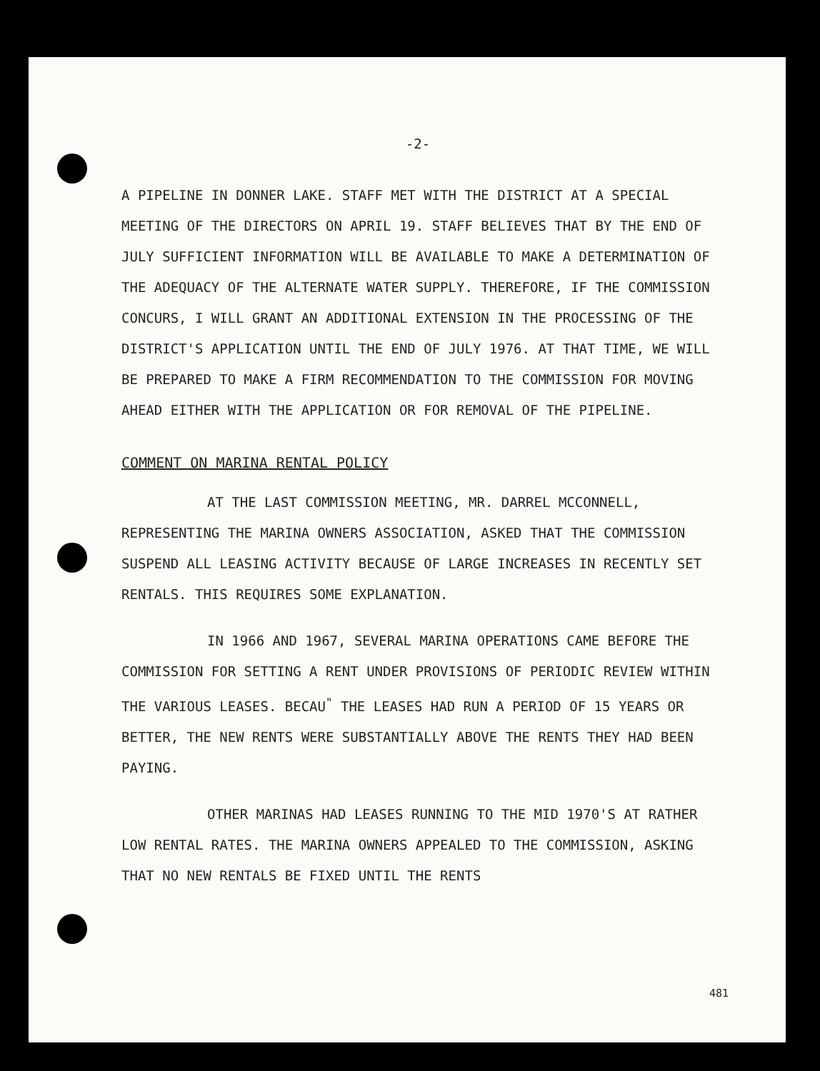-2-
A PIPELINE IN DONNER LAKE. STAFF MET WITH THE DISTRICT AT A SPECIAL MEETING OF THE DIRECTORS ON APRIL 19. STAFF BELIEVES THAT BY THE END OF JULY SUFFICIENT INFORMATION WILL BE AVAILABLE TO MAKE A DETERMINATION OF THE ADEQUACY OF THE ALTERNATE WATER SUPPLY. THEREFORE, IF THE COMMISSION CONCURS, I WILL GRANT AN ADDITIONAL EXTENSION IN THE PROCESSING OF THE DISTRICT'S APPLICATION UNTIL THE END OF JULY 1976. AT THAT TIME, WE WILL BE PREPARED TO MAKE A FIRM RECOMMENDATION TO THE COMMISSION FOR MOVING AHEAD EITHER WITH THE APPLICATION OR FOR REMOVAL OF THE PIPELINE.
COMMENT ON MARINA RENTAL POLICY
AT THE LAST COMMISSION MEETING, MR. DARREL MCCONNELL, REPRESENTING THE MARINA OWNERS ASSOCIATION, ASKED THAT THE COMMISSION SUSPEND ALL LEASING ACTIVITY BECAUSE OF LARGE INCREASES IN RECENTLY SET RENTALS. THIS REQUIRES SOME EXPLANATION.
IN 1966 AND 1967, SEVERAL MARINA OPERATIONS CAME BEFORE THE COMMISSION FOR SETTING A RENT UNDER PROVISIONS OF PERIODIC REVIEW WITHIN THE VARIOUS LEASES. BECAU<sup>"</sup> THE LEASES HAD RUN A PERIOD OF 15 YEARS OR BETTER, THE NEW RENTS WERE SUBSTANTIALLY ABOVE THE RENTS THEY HAD BEEN PAYING.
OTHER MARINAS HAD LEASES RUNNING TO THE MID 1970'S AT RATHER LOW RENTAL RATES. THE MARINA OWNERS APPEALED TO THE COMMISSION, ASKING THAT NO NEW RENTALS BE FIXED UNTIL THE RENTS
481